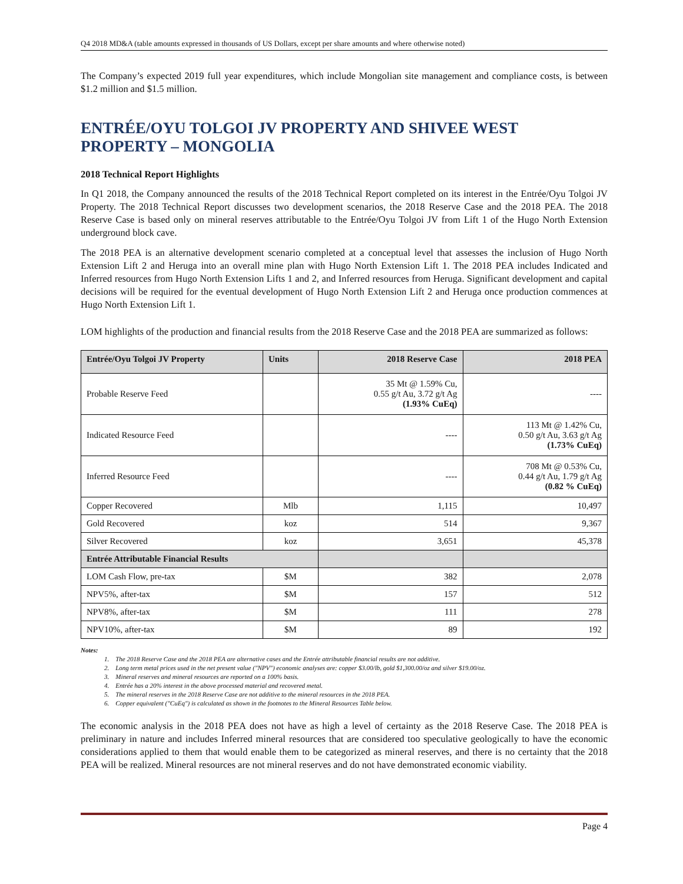Q4 2018 MD&A (table amounts expressed in thousands of US Dollars, except per share amounts and where otherwise noted)
The Company’s expected 2019 full year expenditures, which include Mongolian site management and compliance costs, is between $1.2 million and $1.5 million.
ENTRÉE/OYU TOLGOI JV PROPERTY AND SHIVEE WEST PROPERTY – MONGOLIA
2018 Technical Report Highlights
In Q1 2018, the Company announced the results of the 2018 Technical Report completed on its interest in the Entrée/Oyu Tolgoi JV Property. The 2018 Technical Report discusses two development scenarios, the 2018 Reserve Case and the 2018 PEA. The 2018 Reserve Case is based only on mineral reserves attributable to the Entrée/Oyu Tolgoi JV from Lift 1 of the Hugo North Extension underground block cave.
The 2018 PEA is an alternative development scenario completed at a conceptual level that assesses the inclusion of Hugo North Extension Lift 2 and Heruga into an overall mine plan with Hugo North Extension Lift 1. The 2018 PEA includes Indicated and Inferred resources from Hugo North Extension Lifts 1 and 2, and Inferred resources from Heruga. Significant development and capital decisions will be required for the eventual development of Hugo North Extension Lift 2 and Heruga once production commences at Hugo North Extension Lift 1.
LOM highlights of the production and financial results from the 2018 Reserve Case and the 2018 PEA are summarized as follows:
| Entrée/Oyu Tolgoi JV Property | Units | 2018 Reserve Case | 2018 PEA |
| --- | --- | --- | --- |
| Probable Reserve Feed | | 35 Mt @ 1.59% Cu, 0.55 g/t Au, 3.72 g/t Ag (1.93% CuEq) | ---- |
| Indicated Resource Feed | | ---- | 113 Mt @ 1.42% Cu, 0.50 g/t Au, 3.63 g/t Ag (1.73% CuEq) |
| Inferred Resource Feed | | ---- | 708 Mt @ 0.53% Cu, 0.44 g/t Au, 1.79 g/t Ag (0.82 % CuEq) |
| Copper Recovered | Mlb | 1,115 | 10,497 |
| Gold Recovered | koz | 514 | 9,367 |
| Silver Recovered | koz | 3,651 | 45,378 |
| Entrée Attributable Financial Results | | | |
| LOM Cash Flow, pre-tax | $M | 382 | 2,078 |
| NPV5%, after-tax | $M | 157 | 512 |
| NPV8%, after-tax | $M | 111 | 278 |
| NPV10%, after-tax | $M | 89 | 192 |
Notes:
1. The 2018 Reserve Case and the 2018 PEA are alternative cases and the Entrée attributable financial results are not additive.
2. Long term metal prices used in the net present value ("NPV") economic analyses are: copper $3.00/lb, gold $1,300.00/oz and silver $19.00/oz.
3. Mineral reserves and mineral resources are reported on a 100% basis.
4. Entrée has a 20% interest in the above processed material and recovered metal.
5. The mineral reserves in the 2018 Reserve Case are not additive to the mineral resources in the 2018 PEA.
6. Copper equivalent ("CuEq") is calculated as shown in the footnotes to the Mineral Resources Table below.
The economic analysis in the 2018 PEA does not have as high a level of certainty as the 2018 Reserve Case. The 2018 PEA is preliminary in nature and includes Inferred mineral resources that are considered too speculative geologically to have the economic considerations applied to them that would enable them to be categorized as mineral reserves, and there is no certainty that the 2018 PEA will be realized. Mineral resources are not mineral reserves and do not have demonstrated economic viability.
Page 4